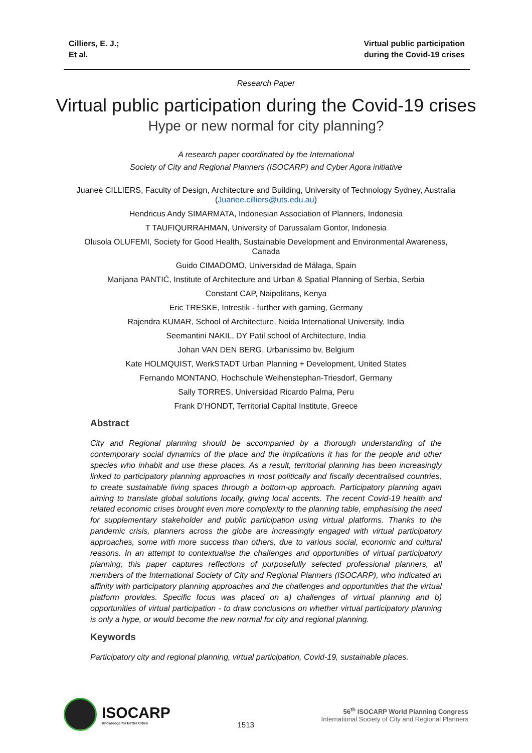Cilliers, E. J.;
Et al.
Virtual public participation
during the Covid-19 crises
Research Paper
Virtual public participation during the Covid-19 crises
Hype or new normal for city planning?
A research paper coordinated by the International
Society of City and Regional Planners (ISOCARP) and Cyber Agora initiative
Juaneé CILLIERS, Faculty of Design, Architecture and Building, University of Technology Sydney, Australia
(Juanee.cilliers@uts.edu.au)
Hendricus Andy SIMARMATA, Indonesian Association of Planners, Indonesia
T TAUFIQURRAHMAN, University of Darussalam Gontor, Indonesia
Olusola OLUFEMI, Society for Good Health, Sustainable Development and Environmental Awareness,
Canada
Guido CIMADOMO, Universidad de Málaga, Spain
Marijana PANTIĆ, Institute of Architecture and Urban & Spatial Planning of Serbia, Serbia
Constant CAP, Naipolitans, Kenya
Eric TRESKE, Intrestik - further with gaming, Germany
Rajendra KUMAR, School of Architecture, Noida International University, India
Seemantini NAKIL, DY Patil school of Architecture, India
Johan VAN DEN BERG, Urbanissimo bv, Belgium
Kate HOLMQUIST, WerkSTADT Urban Planning + Development, United States
Fernando MONTANO, Hochschule Weihenstephan-Triesdorf, Germany
Sally TORRES, Universidad Ricardo Palma, Peru
Frank D’HONDT, Territorial Capital Institute, Greece
Abstract
City and Regional planning should be accompanied by a thorough understanding of the contemporary social dynamics of the place and the implications it has for the people and other species who inhabit and use these places. As a result, territorial planning has been increasingly linked to participatory planning approaches in most politically and fiscally decentralised countries, to create sustainable living spaces through a bottom-up approach. Participatory planning again aiming to translate global solutions locally, giving local accents. The recent Covid-19 health and related economic crises brought even more complexity to the planning table, emphasising the need for supplementary stakeholder and public participation using virtual platforms. Thanks to the pandemic crisis, planners across the globe are increasingly engaged with virtual participatory approaches, some with more success than others, due to various social, economic and cultural reasons. In an attempt to contextualise the challenges and opportunities of virtual participatory planning, this paper captures reflections of purposefully selected professional planners, all members of the International Society of City and Regional Planners (ISOCARP), who indicated an affinity with participatory planning approaches and the challenges and opportunities that the virtual platform provides. Specific focus was placed on a) challenges of virtual planning and b) opportunities of virtual participation - to draw conclusions on whether virtual participatory planning is only a hype, or would become the new normal for city and regional planning.
Keywords
Participatory city and regional planning, virtual participation, Covid-19, sustainable places.
ISOCARP
Knowledge for Better Cities
1513
56<sup>th</sup> ISOCARP World Planning Congress
International Society of City and Regional Planners